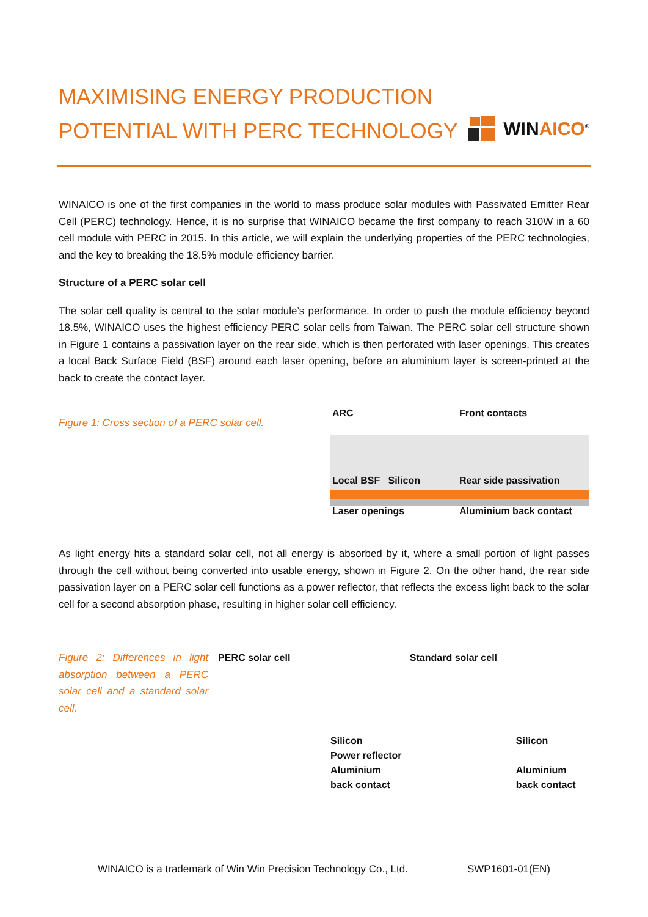MAXIMISING ENERGY PRODUCTION
POTENTIAL WITH PERC TECHNOLOGY
WINAICO<sup>®</sup>
WINAICO is one of the first companies in the world to mass produce solar modules with Passivated Emitter Rear Cell (PERC) technology. Hence, it is no surprise that WINAICO became the first company to reach 310W in a 60 cell module with PERC in 2015. In this article, we will explain the underlying properties of the PERC technologies, and the key to breaking the 18.5% module efficiency barrier.
Structure of a PERC solar cell
The solar cell quality is central to the solar module’s performance. In order to push the module efficiency beyond 18.5%, WINAICO uses the highest efficiency PERC solar cells from Taiwan. The PERC solar cell structure shown in Figure 1 contains a passivation layer on the rear side, which is then perforated with laser openings. This creates a local Back Surface Field (BSF) around each laser opening, before an aluminium layer is screen-printed at the back to create the contact layer.
Figure 1: Cross section of a PERC solar cell.
ARC
Front contacts
Local BSF Silicon
Rear side passivation
Laser openings
Aluminium back contact
As light energy hits a standard solar cell, not all energy is absorbed by it, where a small portion of light passes through the cell without being converted into usable energy, shown in Figure 2. On the other hand, the rear side passivation layer on a PERC solar cell functions as a power reflector, that reflects the excess light back to the solar cell for a second absorption phase, resulting in higher solar cell efficiency.
Figure 2: Differences in light absorption between a PERC solar cell and a standard solar cell.
PERC solar cell
Silicon
Power reflector
Aluminium
back contact
Standard solar cell
Silicon
Aluminium
back contact
WINAICO is a trademark of Win Win Precision Technology Co., Ltd. SWP1601-01(EN)